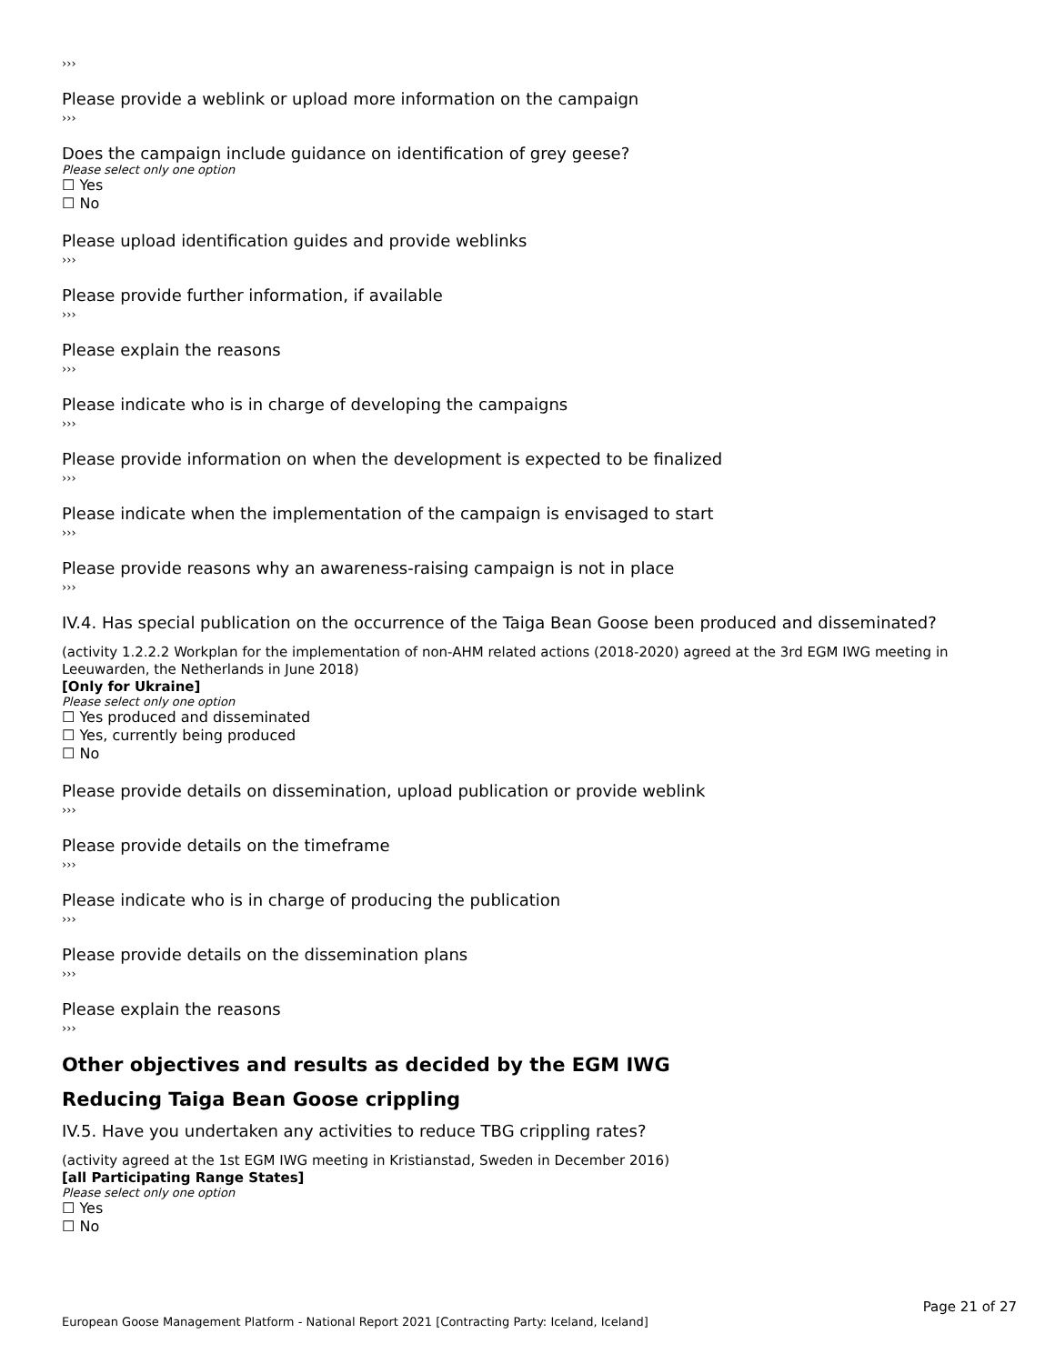›››
Please provide a weblink or upload more information on the campaign
›››
Does the campaign include guidance on identification of grey geese?
Please select only one option
☐ Yes
☐ No
Please upload identification guides and provide weblinks
›››
Please provide further information, if available
›››
Please explain the reasons
›››
Please indicate who is in charge of developing the campaigns
›››
Please provide information on when the development is expected to be finalized
›››
Please indicate when the implementation of the campaign is envisaged to start
›››
Please provide reasons why an awareness-raising campaign is not in place
›››
IV.4. Has special publication on the occurrence of the Taiga Bean Goose been produced and disseminated?
(activity 1.2.2.2 Workplan for the implementation of non-AHM related actions (2018-2020) agreed at the 3rd EGM IWG meeting in Leeuwarden, the Netherlands in June 2018)
[Only for Ukraine]
Please select only one option
☐ Yes produced and disseminated
☐ Yes, currently being produced
☐ No
Please provide details on dissemination, upload publication or provide weblink
›››
Please provide details on the timeframe
›››
Please indicate who is in charge of producing the publication
›››
Please provide details on the dissemination plans
›››
Please explain the reasons
›››
Other objectives and results as decided by the EGM IWG
Reducing Taiga Bean Goose crippling
IV.5. Have you undertaken any activities to reduce TBG crippling rates?
(activity agreed at the 1st EGM IWG meeting in Kristianstad, Sweden in December 2016)
[all Participating Range States]
Please select only one option
☐ Yes
☐ No
Page 21 of 27
European Goose Management Platform - National Report 2021 [Contracting Party: Iceland, Iceland]